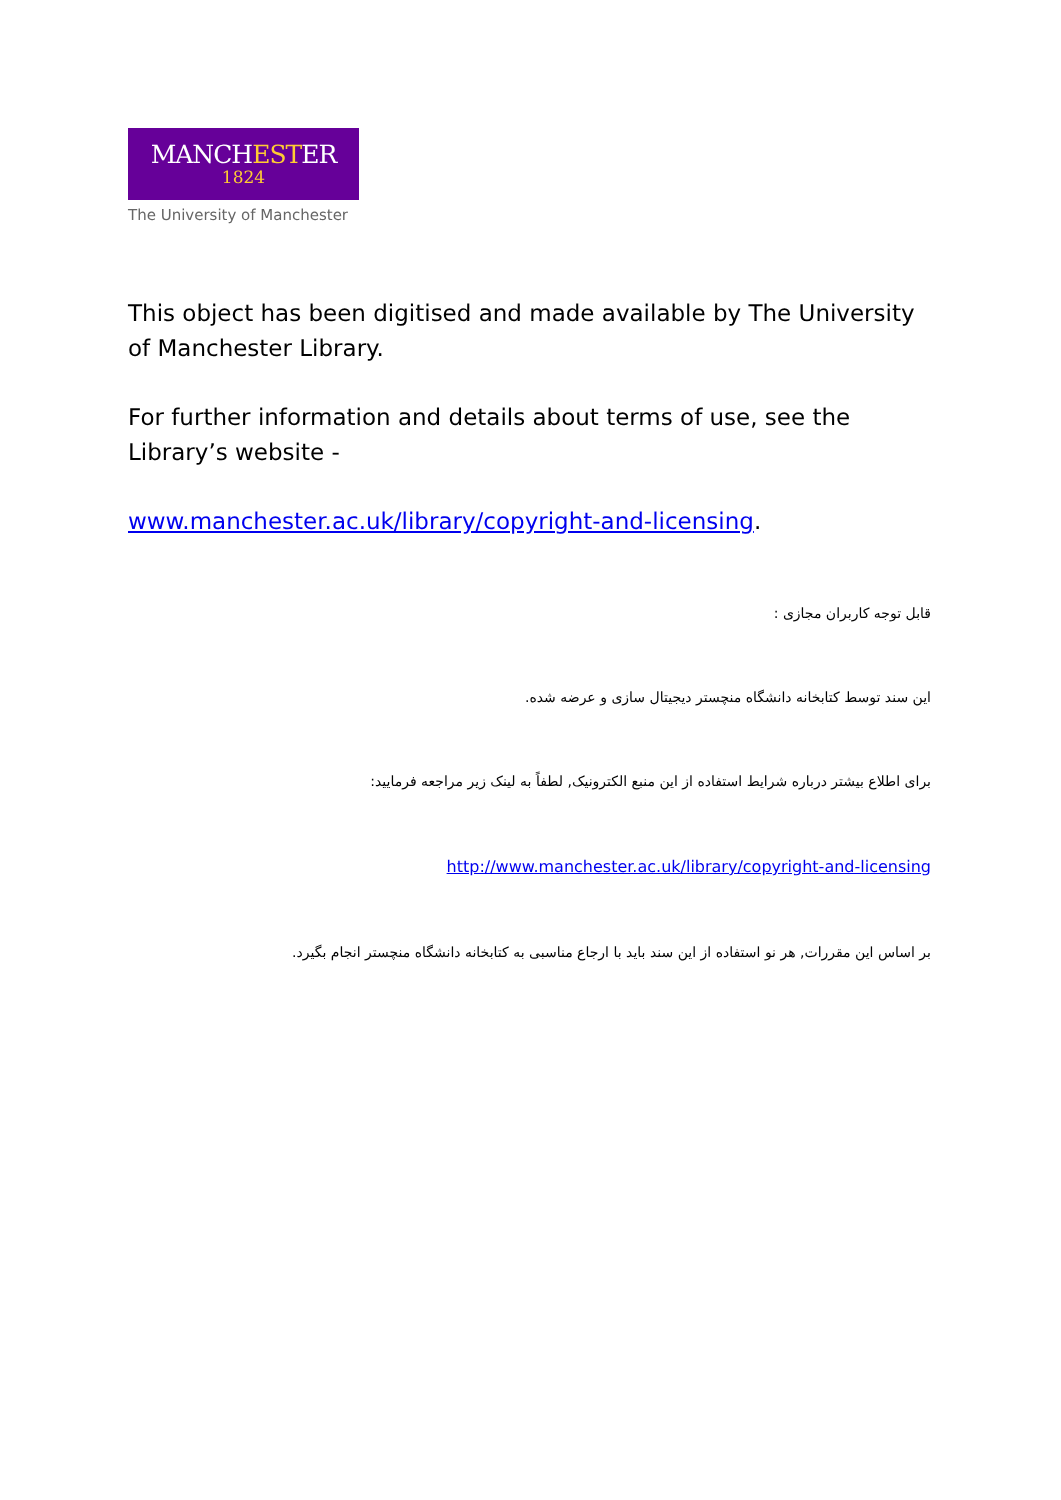MANCHESTER
1824
The University of Manchester
This object has been digitised and made available by The University of Manchester Library.
For further information and details about terms of use, see the Library’s website -
www.manchester.ac.uk/library/copyright-and-licensing.
قابل توجه کاربران مجازی :
این سند توسط کتابخانه دانشگاه منچستر دیجیتال سازی و عرضه شده.
برای اطلاع بیشتر درباره شرایط استفاده از این منبع الکترونیک, لطفاً به لینک زیر مراجعه فرمایید:
http://www.manchester.ac.uk/library/copyright-and-licensing
بر اساس این مقررات, هر نو استفاده از این سند باید با ارجاع مناسبی به کتابخانه دانشگاه منچستر انجام بگیرد.